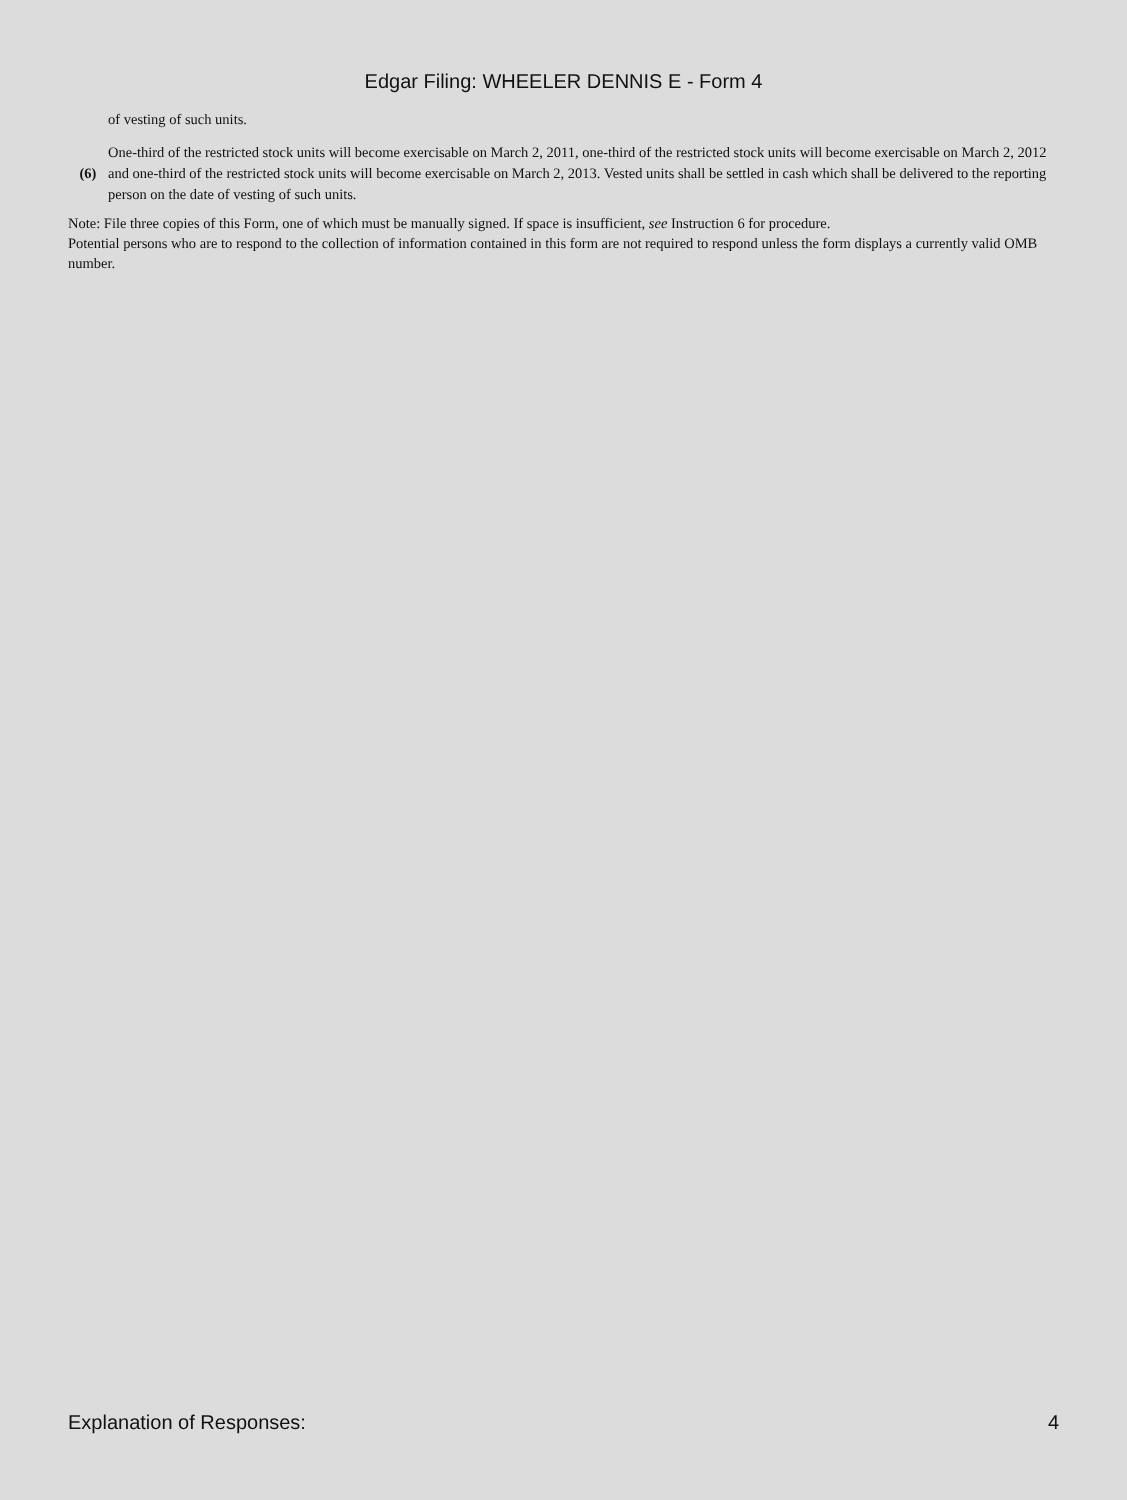Edgar Filing: WHEELER DENNIS E - Form 4
| | of vesting of such units. |
| (6) | One-third of the restricted stock units will become exercisable on March 2, 2011, one-third of the restricted stock units will become exercisable on March 2, 2012 and one-third of the restricted stock units will become exercisable on March 2, 2013. Vested units shall be settled in cash which shall be delivered to the reporting person on the date of vesting of such units. |
Note: File three copies of this Form, one of which must be manually signed. If space is insufficient, see Instruction 6 for procedure.
Potential persons who are to respond to the collection of information contained in this form are not required to respond unless the form displays a currently valid OMB number.
Explanation of Responses: 4